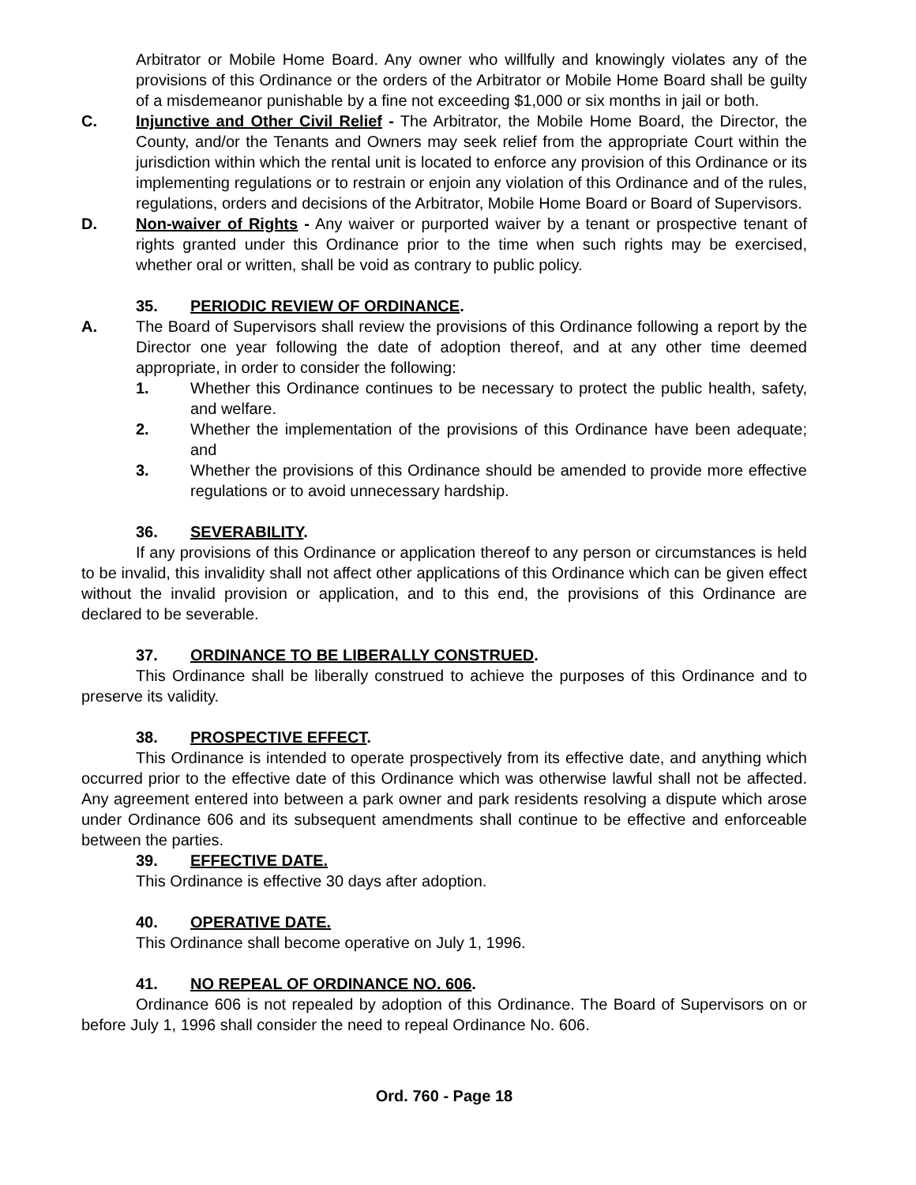Arbitrator or Mobile Home Board. Any owner who willfully and knowingly violates any of the provisions of this Ordinance or the orders of the Arbitrator or Mobile Home Board shall be guilty of a misdemeanor punishable by a fine not exceeding $1,000 or six months in jail or both.
C. Injunctive and Other Civil Relief - The Arbitrator, the Mobile Home Board, the Director, the County, and/or the Tenants and Owners may seek relief from the appropriate Court within the jurisdiction within which the rental unit is located to enforce any provision of this Ordinance or its implementing regulations or to restrain or enjoin any violation of this Ordinance and of the rules, regulations, orders and decisions of the Arbitrator, Mobile Home Board or Board of Supervisors.
D. Non-waiver of Rights - Any waiver or purported waiver by a tenant or prospective tenant of rights granted under this Ordinance prior to the time when such rights may be exercised, whether oral or written, shall be void as contrary to public policy.
35. PERIODIC REVIEW OF ORDINANCE.
A. The Board of Supervisors shall review the provisions of this Ordinance following a report by the Director one year following the date of adoption thereof, and at any other time deemed appropriate, in order to consider the following:
1. Whether this Ordinance continues to be necessary to protect the public health, safety, and welfare.
2. Whether the implementation of the provisions of this Ordinance have been adequate; and
3. Whether the provisions of this Ordinance should be amended to provide more effective regulations or to avoid unnecessary hardship.
36. SEVERABILITY.
If any provisions of this Ordinance or application thereof to any person or circumstances is held to be invalid, this invalidity shall not affect other applications of this Ordinance which can be given effect without the invalid provision or application, and to this end, the provisions of this Ordinance are declared to be severable.
37. ORDINANCE TO BE LIBERALLY CONSTRUED.
This Ordinance shall be liberally construed to achieve the purposes of this Ordinance and to preserve its validity.
38. PROSPECTIVE EFFECT.
This Ordinance is intended to operate prospectively from its effective date, and anything which occurred prior to the effective date of this Ordinance which was otherwise lawful shall not be affected. Any agreement entered into between a park owner and park residents resolving a dispute which arose under Ordinance 606 and its subsequent amendments shall continue to be effective and enforceable between the parties.
39. EFFECTIVE DATE.
This Ordinance is effective 30 days after adoption.
40. OPERATIVE DATE.
This Ordinance shall become operative on July 1, 1996.
41. NO REPEAL OF ORDINANCE NO. 606.
Ordinance 606 is not repealed by adoption of this Ordinance. The Board of Supervisors on or before July 1, 1996 shall consider the need to repeal Ordinance No. 606.
Ord. 760 - Page 18